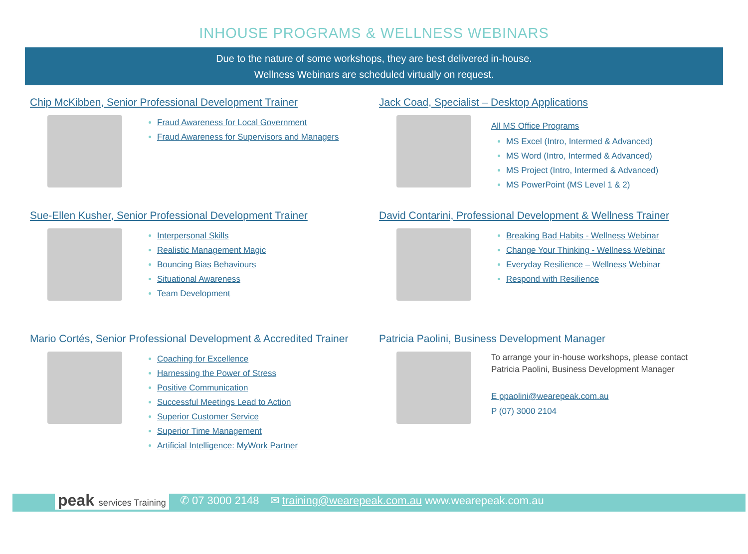INHOUSE PROGRAMS & WELLNESS WEBINARS
Due to the nature of some workshops, they are best delivered in-house.
Wellness Webinars are scheduled virtually on request.
Chip McKibben, Senior Professional Development Trainer
Fraud Awareness for Local Government
Fraud Awareness for Supervisors and Managers
Jack Coad, Specialist – Desktop Applications
All MS Office Programs
MS Excel (Intro, Intermed & Advanced)
MS Word (Intro, Intermed & Advanced)
MS Project (Intro, Intermed & Advanced)
MS PowerPoint (MS Level 1 & 2)
Sue-Ellen Kusher, Senior Professional Development Trainer
Interpersonal Skills
Realistic Management Magic
Bouncing Bias Behaviours
Situational Awareness
Team Development
David Contarini, Professional Development & Wellness Trainer
Breaking Bad Habits - Wellness Webinar
Change Your Thinking - Wellness Webinar
Everyday Resilience – Wellness Webinar
Respond with Resilience
Mario Cortés, Senior Professional Development & Accredited Trainer
Coaching for Excellence
Harnessing the Power of Stress
Positive Communication
Successful Meetings Lead to Action
Superior Customer Service
Superior Time Management
Artificial Intelligence: MyWork Partner
Patricia Paolini, Business Development Manager
To arrange your in-house workshops, please contact
Patricia Paolini, Business Development Manager
E ppaolini@wearepeak.com.au
P (07) 3000 2104
peak services Training ✆ 07 3000 2148 ✉ training@wearepeak.com.au www.wearepeak.com.au